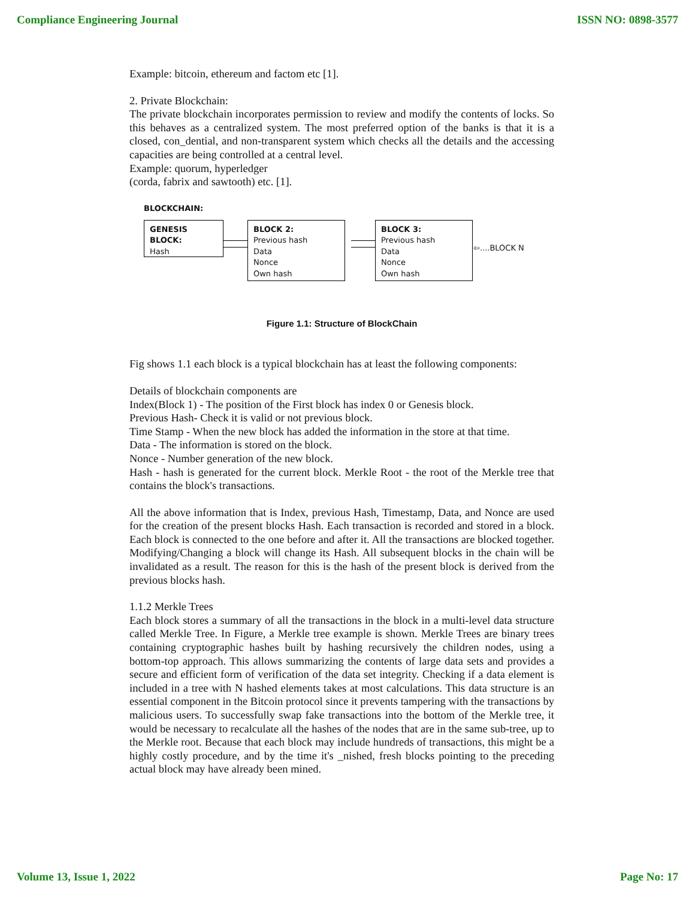Compliance Engineering Journal ISSN NO: 0898-3577
Example: bitcoin, ethereum and factom etc [1].
2. Private Blockchain:
The private blockchain incorporates permission to review and modify the contents of locks. So this behaves as a centralized system. The most preferred option of the banks is that it is a closed, con_dential, and non-transparent system which checks all the details and the accessing capacities are being controlled at a central level.
Example: quorum, hyperledger
(corda, fabrix and sawtooth) etc. [1].
BLOCKCHAIN:
GENESIS BLOCK:
Hash
BLOCK 2:
Previous hash
Data
Nonce
Own hash
BLOCK 3:
Previous hash
Data
Nonce
Own hash
⇦....BLOCK N
Figure 1.1: Structure of BlockChain
Fig shows 1.1 each block is a typical blockchain has at least the following components:
Details of blockchain components are
Index(Block 1) - The position of the First block has index 0 or Genesis block.
Previous Hash- Check it is valid or not previous block.
Time Stamp - When the new block has added the information in the store at that time.
Data - The information is stored on the block.
Nonce - Number generation of the new block.
Hash - hash is generated for the current block. Merkle Root - the root of the Merkle tree that contains the block's transactions.
All the above information that is Index, previous Hash, Timestamp, Data, and Nonce are used for the creation of the present blocks Hash. Each transaction is recorded and stored in a block. Each block is connected to the one before and after it. All the transactions are blocked together. Modifying/Changing a block will change its Hash. All subsequent blocks in the chain will be invalidated as a result. The reason for this is the hash of the present block is derived from the previous blocks hash.
1.1.2 Merkle Trees
Each block stores a summary of all the transactions in the block in a multi-level data structure called Merkle Tree. In Figure, a Merkle tree example is shown. Merkle Trees are binary trees containing cryptographic hashes built by hashing recursively the children nodes, using a bottom-top approach. This allows summarizing the contents of large data sets and provides a secure and efficient form of verification of the data set integrity. Checking if a data element is included in a tree with N hashed elements takes at most calculations. This data structure is an essential component in the Bitcoin protocol since it prevents tampering with the transactions by malicious users. To successfully swap fake transactions into the bottom of the Merkle tree, it would be necessary to recalculate all the hashes of the nodes that are in the same sub-tree, up to the Merkle root. Because that each block may include hundreds of transactions, this might be a highly costly procedure, and by the time it's _nished, fresh blocks pointing to the preceding actual block may have already been mined.
Volume 13, Issue 1, 2022 Page No: 17